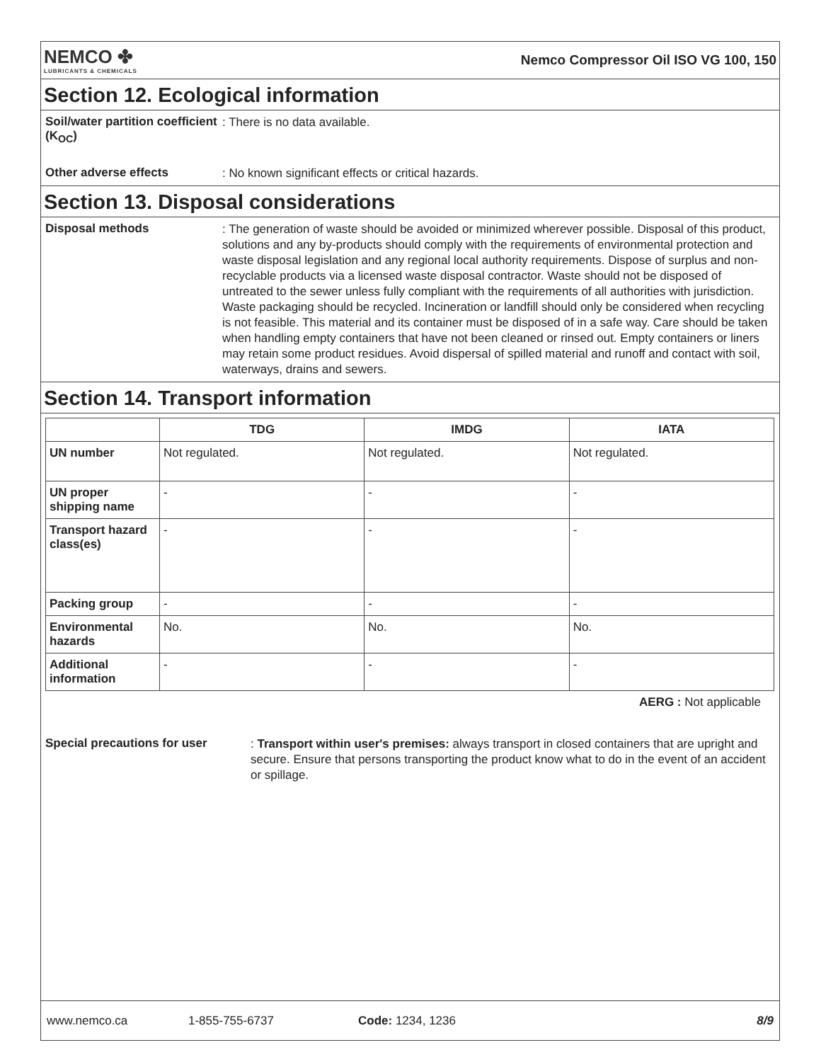NEMCO ✤
LUBRICANTS & CHEMICALS
Nemco Compressor Oil ISO VG 100, 150
Section 12. Ecological information
Soil/water partition coefficient (K<sub>OC</sub>)
: There is no data available.
Other adverse effects
: No known significant effects or critical hazards.
Section 13. Disposal considerations
Disposal methods
: The generation of waste should be avoided or minimized wherever possible. Disposal of this product, solutions and any by-products should comply with the requirements of environmental protection and waste disposal legislation and any regional local authority requirements. Dispose of surplus and non-recyclable products via a licensed waste disposal contractor. Waste should not be disposed of untreated to the sewer unless fully compliant with the requirements of all authorities with jurisdiction. Waste packaging should be recycled. Incineration or landfill should only be considered when recycling is not feasible. This material and its container must be disposed of in a safe way. Care should be taken when handling empty containers that have not been cleaned or rinsed out. Empty containers or liners may retain some product residues. Avoid dispersal of spilled material and runoff and contact with soil, waterways, drains and sewers.
Section 14. Transport information
| | TDG | IMDG | IATA |
| --- | --- | --- | --- |
| UN number | Not regulated. | Not regulated. | Not regulated. |
| UN proper shipping name | - | - | - |
| Transport hazard class(es) | - | - | - |
| Packing group | - | - | - |
| Environmental hazards | No. | No. | No. |
| Additional information | - | - | - |
AERG : Not applicable
Special precautions for user
: Transport within user's premises: always transport in closed containers that are upright and secure. Ensure that persons transporting the product know what to do in the event of an accident or spillage.
www.nemco.ca 1-855-755-6737 Code: 1234, 1236 8/9